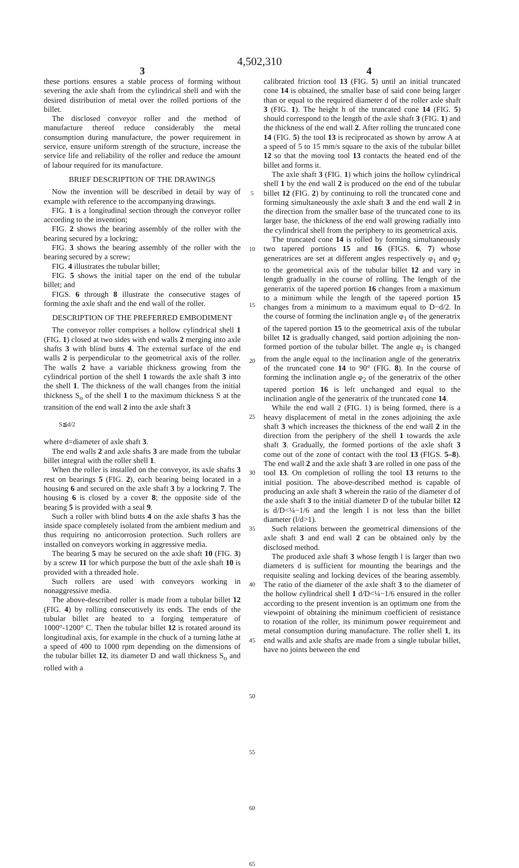4,502,310
3 4
these portions ensures a stable process of forming without severing the axle shaft from the cylindrical shell and with the desired distribution of metal over the rolled portions of the billet.
The disclosed conveyor roller and the method of manufacture thereof reduce considerably the metal consumption during manufacture, the power requirement in service, ensure uniform strength of the structure, increase the service life and reliability of the roller and reduce the amount of labour required for its manufacture.
BRIEF DESCRIPTION OF THE DRAWINGS
Now the invention will be described in detail by way of example with reference to the accompanying drawings.
FIG. 1 is a longitudinal section through the conveyor roller according to the invention;
FIG. 2 shows the bearing assembly of the roller with the bearing secured by a lockring;
FIG. 3 shows the bearing assembly of the roller with the bearing secured by a screw;
FIG. 4 illustrates the tubular billet;
FIG. 5 shows the initial taper on the end of the tubular billet; and
FIGS. 6 through 8 illustrate the consecutive stages of forming the axle shaft and the end wall of the roller.
DESCRIPTION OF THE PREFERRED EMBODIMENT
The conveyor roller comprises a hollow cylindrical shell 1 (FIG. 1) closed at two sides with end walls 2 merging into axle shafts 3 with blind butts 4. The external surface of the end walls 2 is perpendicular to the geometrical axis of the roller. The walls 2 have a variable thickness growing from the cylindrical portion of the shell 1 towards the axle shaft 3 into the shell 1. The thickness of the wall changes from the initial thickness S<sub>o</sub> of the shell 1 to the maximum thickness S at the transition of the end wall 2 into the axle shaft 3
S≦d/2
where d=diameter of axle shaft 3.
The end walls 2 and axle shafts 3 are made from the tubular billet integral with the roller shell 1.
When the roller is installed on the conveyor, its axle shafts 3 rest on bearings 5 (FIG. 2), each bearing being located in a housing 6 and secured on the axle shaft 3 by a lockring 7. The housing 6 is closed by a cover 8; the opposite side of the bearing 5 is provided with a seal 9.
Such a roller with blind butts 4 on the axle shafts 3 has the inside space completely isolated from the ambient medium and thus requiring no anticorrosion protection. Such rollers are installed on conveyors working in aggressive media.
The bearing 5 may be secured on the axle shaft 10 (FIG. 3) by a screw 11 for which purpose the butt of the axle shaft 10 is provided with a threaded hole.
Such rollers are used with conveyors working in nonaggressive media.
The above-described roller is made from a tubular billet 12 (FIG. 4) by rolling consecutively its ends. The ends of the tubular billet are heated to a forging temperature of 1000°-1200° C. Then the tubular billet 12 is rotated around its longitudinal axis, for example in the chuck of a turning lathe at a speed of 400 to 1000 rpm depending on the dimensions of the tubular billet 12, its diameter D and wall thickness S<sub>o</sub> and rolled with a
5
10
15
20
25
30
35
40
45
50
55
60
65
calibrated friction tool 13 (FIG. 5) until an initial truncated cone 14 is obtained, the smaller base of said cone being larger than or equal to the required diameter d of the roller axle shaft 3 (FIG. 1). The height h of the truncated cone 14 (FIG. 5) should correspond to the length of the axle shaft 3 (FIG. 1) and the thickness of the end wall 2. After rolling the truncated cone 14 (FIG. 5) the tool 13 is reciprocated as shown by arrow A at a speed of 5 to 15 mm/s square to the axis of the tubular billet 12 so that the moving tool 13 contacts the heated end of the billet and forms it.
The axle shaft 3 (FIG. 1) which joins the hollow cylindrical shell 1 by the end wall 2 is produced on the end of the tubular billet 12 (FIG. 2) by continuing to roll the truncated cone and forming simultaneously the axle shaft 3 and the end wall 2 in the direction from the smaller base of the truncated cone to its larger base, the thickness of the end wall growing radially into the cylindrical shell from the periphery to its geometrical axis.
The truncated cone 14 is rolled by forming simultaneously two tapered portions 15 and 16 (FIGS. 6, 7) whose generatrices are set at different angles respectively φ<sub>1</sub> and φ<sub>2</sub> to the geometrical axis of the tubular billet 12 and vary in length gradually in the course of rolling. The length of the generatrix of the tapered portion 16 changes from a maximum to a minimum while the length of the tapered portion 15 changes from a minimum to a maximum equal to D−d/2. In the course of forming the inclination angle φ<sub>1</sub> of the generatrix of the tapered portion 15 to the geometrical axis of the tubular billet 12 is gradually changed, said portion adjoining the non-formed portion of the tubular billet. The angle φ<sub>1</sub> is changed from the angle equal to the inclination angle of the generatrix of the truncated cone 14 to 90° (FIG. 8). In the course of forming the inclination angle φ<sub>2</sub> of the generatrix of the other tapered portion 16 is left unchanged and equal to the inclination angle of the generatrix of the truncated cone 14.
While the end wall 2 (FIG. 1) is being formed, there is a heavy displacement of metal in the zones adjoining the axle shaft 3 which increases the thickness of the end wall 2 in the direction from the periphery of the shell 1 towards the axle shaft 3. Gradually, the formed portions of the axle shaft 3 come out of the zone of contact with the tool 13 (FIGS. 5–8). The end wall 2 and the axle shaft 3 are rolled in one pass of the tool 13. On completion of rolling the tool 13 returns to the initial position. The above-described method is capable of producing an axle shaft 3 wherein the ratio of the diameter d of the axle shaft 3 to the initial diameter D of the tubular billet 12 is d/D<¼−1/6 and the length l is not less than the billet diameter (l/d>1).
Such relations between the geometrical dimensions of the axle shaft 3 and end wall 2 can be obtained only by the disclosed method.
The produced axle shaft 3 whose length l is larger than two diameters d is sufficient for mounting the bearings and the requisite sealing and locking devices of the bearing assembly. The ratio of the diameter of the axle shaft 3 to the diameter of the hollow cylindrical shell 1 d/D<¼−1/6 ensured in the roller according to the present invention is an optimum one from the viewpoint of obtaining the minimum coefficient of resistance to rotation of the roller, its minimum power requirement and metal consumption during manufacture. The roller shell 1, its end walls and axle shafts are made from a single tubular billet, have no joints between the end